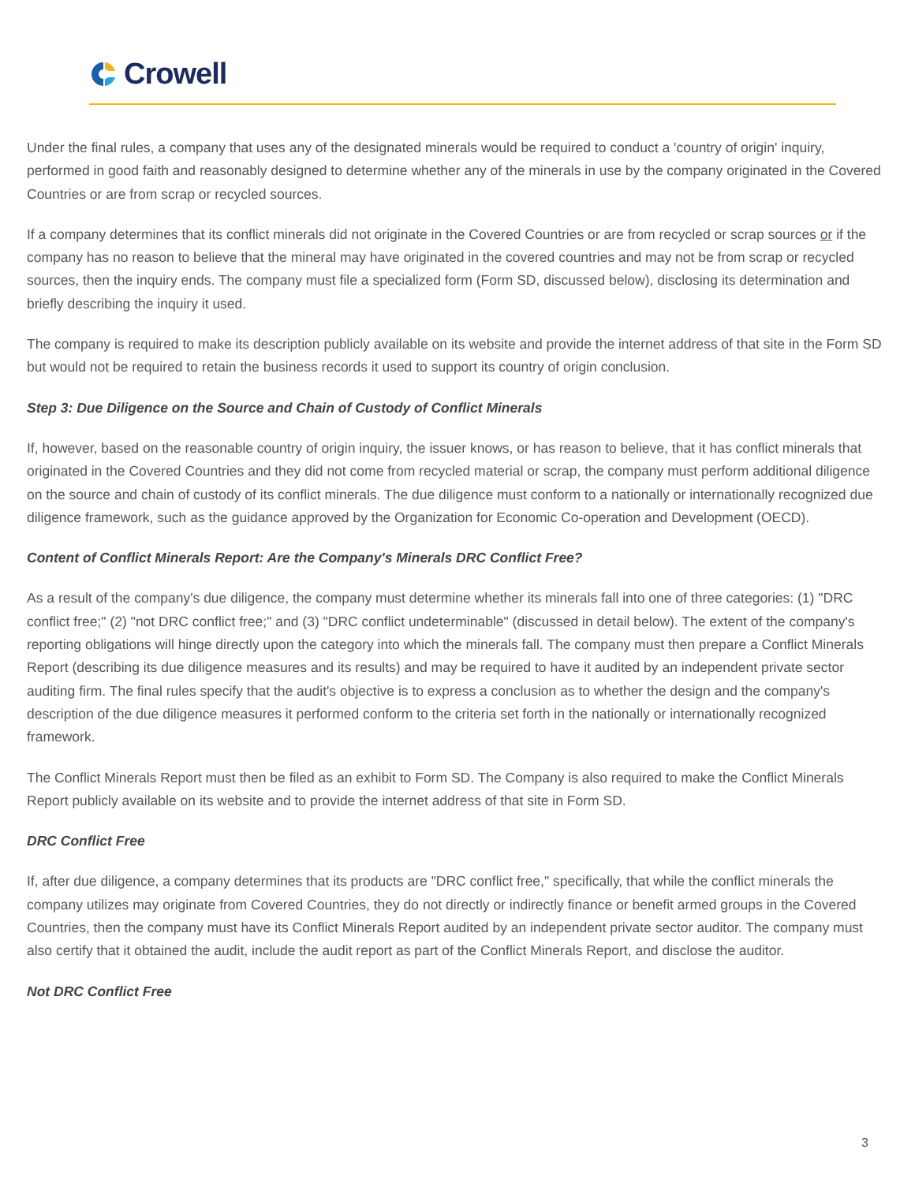Crowell
Under the final rules, a company that uses any of the designated minerals would be required to conduct a 'country of origin' inquiry, performed in good faith and reasonably designed to determine whether any of the minerals in use by the company originated in the Covered Countries or are from scrap or recycled sources.
If a company determines that its conflict minerals did not originate in the Covered Countries or are from recycled or scrap sources or if the company has no reason to believe that the mineral may have originated in the covered countries and may not be from scrap or recycled sources, then the inquiry ends. The company must file a specialized form (Form SD, discussed below), disclosing its determination and briefly describing the inquiry it used.
The company is required to make its description publicly available on its website and provide the internet address of that site in the Form SD but would not be required to retain the business records it used to support its country of origin conclusion.
Step 3: Due Diligence on the Source and Chain of Custody of Conflict Minerals
If, however, based on the reasonable country of origin inquiry, the issuer knows, or has reason to believe, that it has conflict minerals that originated in the Covered Countries and they did not come from recycled material or scrap, the company must perform additional diligence on the source and chain of custody of its conflict minerals. The due diligence must conform to a nationally or internationally recognized due diligence framework, such as the guidance approved by the Organization for Economic Co-operation and Development (OECD).
Content of Conflict Minerals Report: Are the Company's Minerals DRC Conflict Free?
As a result of the company's due diligence, the company must determine whether its minerals fall into one of three categories: (1) "DRC conflict free;" (2) "not DRC conflict free;" and (3) "DRC conflict undeterminable" (discussed in detail below). The extent of the company's reporting obligations will hinge directly upon the category into which the minerals fall. The company must then prepare a Conflict Minerals Report (describing its due diligence measures and its results) and may be required to have it audited by an independent private sector auditing firm. The final rules specify that the audit's objective is to express a conclusion as to whether the design and the company's description of the due diligence measures it performed conform to the criteria set forth in the nationally or internationally recognized framework.
The Conflict Minerals Report must then be filed as an exhibit to Form SD. The Company is also required to make the Conflict Minerals Report publicly available on its website and to provide the internet address of that site in Form SD.
DRC Conflict Free
If, after due diligence, a company determines that its products are "DRC conflict free," specifically, that while the conflict minerals the company utilizes may originate from Covered Countries, they do not directly or indirectly finance or benefit armed groups in the Covered Countries, then the company must have its Conflict Minerals Report audited by an independent private sector auditor. The company must also certify that it obtained the audit, include the audit report as part of the Conflict Minerals Report, and disclose the auditor.
Not DRC Conflict Free
3